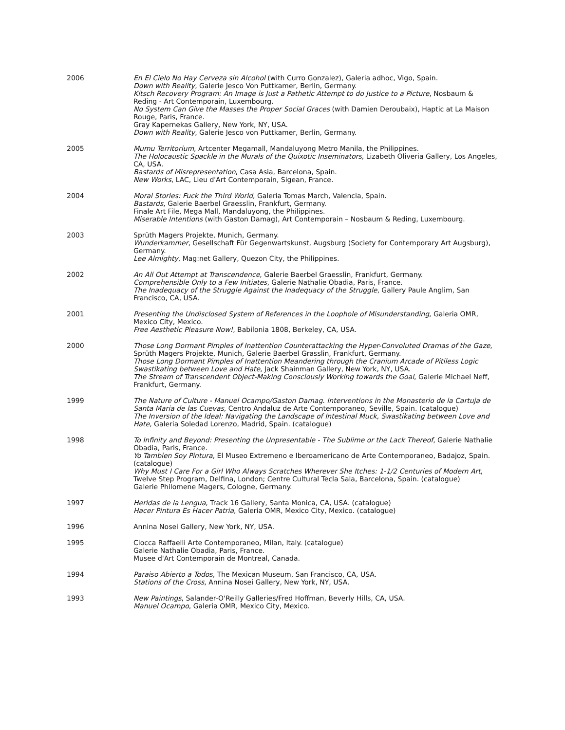2006 En El Cielo No Hay Cerveza sin Alcohol (with Curro Gonzalez), Galeria adhoc, Vigo, Spain.
Down with Reality, Galerie Jesco Von Puttkamer, Berlin, Germany.
Kitsch Recovery Program: An Image is Just a Pathetic Attempt to do Justice to a Picture, Nosbaum & Reding - Art Contemporain, Luxembourg.
No System Can Give the Masses the Proper Social Graces (with Damien Deroubaix), Haptic at La Maison Rouge, Paris, France.
Gray Kapernekas Gallery, New York, NY, USA.
Down with Reality, Galerie Jesco von Puttkamer, Berlin, Germany.
2005 Mumu Territorium, Artcenter Megamall, Mandaluyong Metro Manila, the Philippines.
The Holocaustic Spackle in the Murals of the Quixotic Inseminators, Lizabeth Oliveria Gallery, Los Angeles, CA, USA.
Bastards of Misrepresentation, Casa Asia, Barcelona, Spain.
New Works, LAC, Lieu d'Art Contemporain, Sigean, France.
2004 Moral Stories: Fuck the Third World, Galeria Tomas March, Valencia, Spain.
Bastards, Galerie Baerbel Graesslin, Frankfurt, Germany.
Finale Art File, Mega Mall, Mandaluyong, the Philippines.
Miserable Intentions (with Gaston Damag), Art Contemporain – Nosbaum & Reding, Luxembourg.
2003 Sprüth Magers Projekte, Munich, Germany.
Wunderkammer, Gesellschaft Für Gegenwartskunst, Augsburg (Society for Contemporary Art Augsburg), Germany.
Lee Almighty, Mag:net Gallery, Quezon City, the Philippines.
2002 An All Out Attempt at Transcendence, Galerie Baerbel Graesslin, Frankfurt, Germany.
Comprehensible Only to a Few Initiates, Galerie Nathalie Obadia, Paris, France.
The Inadequacy of the Struggle Against the Inadequacy of the Struggle, Gallery Paule Anglim, San Francisco, CA, USA.
2001 Presenting the Undisclosed System of References in the Loophole of Misunderstanding, Galeria OMR, Mexico City, Mexico.
Free Aesthetic Pleasure Now!, Babilonia 1808, Berkeley, CA, USA.
2000 Those Long Dormant Pimples of Inattention Counterattacking the Hyper-Convoluted Dramas of the Gaze, Sprüth Magers Projekte, Munich, Galerie Baerbel Grasslin, Frankfurt, Germany.
Those Long Dormant Pimples of Inattention Meandering through the Cranium Arcade of Pitiless Logic Swastikating between Love and Hate, Jack Shainman Gallery, New York, NY, USA.
The Stream of Transcendent Object-Making Consciously Working towards the Goal, Galerie Michael Neff, Frankfurt, Germany.
1999 The Nature of Culture - Manuel Ocampo/Gaston Damag. Interventions in the Monasterio de la Cartuja de Santa Maria de las Cuevas, Centro Andaluz de Arte Contemporaneo, Seville, Spain. (catalogue)
The Inversion of the Ideal: Navigating the Landscape of Intestinal Muck, Swastikating between Love and Hate, Galeria Soledad Lorenzo, Madrid, Spain. (catalogue)
1998 To Infinity and Beyond: Presenting the Unpresentable - The Sublime or the Lack Thereof, Galerie Nathalie Obadia, Paris, France.
Yo Tambien Soy Pintura, El Museo Extremeno e Iberoamericano de Arte Contemporaneo, Badajoz, Spain. (catalogue)
Why Must I Care For a Girl Who Always Scratches Wherever She Itches: 1-1/2 Centuries of Modern Art, Twelve Step Program, Delfina, London; Centre Cultural Tecla Sala, Barcelona, Spain. (catalogue)
Galerie Philomene Magers, Cologne, Germany.
1997 Heridas de la Lengua, Track 16 Gallery, Santa Monica, CA, USA. (catalogue)
Hacer Pintura Es Hacer Patria, Galeria OMR, Mexico City, Mexico. (catalogue)
1996 Annina Nosei Gallery, New York, NY, USA.
1995 Ciocca Raffaelli Arte Contemporaneo, Milan, Italy. (catalogue)
Galerie Nathalie Obadia, Paris, France.
Musee d'Art Contemporain de Montreal, Canada.
1994 Paraiso Abierto a Todos, The Mexican Museum, San Francisco, CA, USA.
Stations of the Cross, Annina Nosei Gallery, New York, NY, USA.
1993 New Paintings, Salander-O'Reilly Galleries/Fred Hoffman, Beverly Hills, CA, USA.
Manuel Ocampo, Galeria OMR, Mexico City, Mexico.